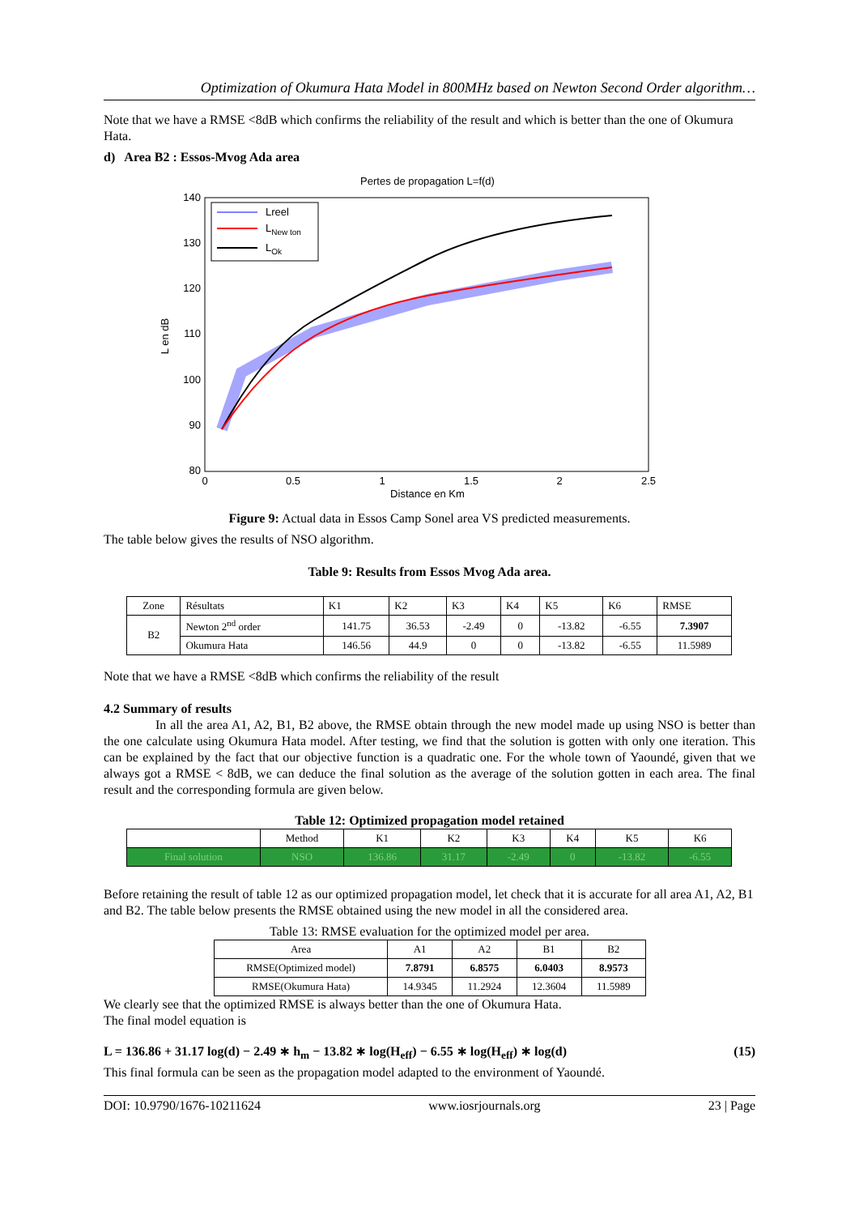Optimization of Okumura Hata Model in 800MHz based on Newton Second Order algorithm…
Note that we have a RMSE <8dB which confirms the reliability of the result and which is better than the one of Okumura Hata.
d) Area B2 : Essos-Mvog Ada area
Pertes de propagation L=f(d)
140
130
120
110
100
90
80
0
0.5
1
1.5
2
2.5
Distance en Km
L en dB
Lreel
LNew ton
LOk
Figure 9: Actual data in Essos Camp Sonel area VS predicted measurements.
The table below gives the results of NSO algorithm.
Table 9: Results from Essos Mvog Ada area.
| Zone | Résultats | K1 | K2 | K3 | K4 | K5 | K6 | RMSE |
| B2 | Newton 2<sup>nd</sup> order | 141.75 | 36.53 | -2.49 | 0 | -13.82 | -6.55 | 7.3907 |
| | Okumura Hata | 146.56 | 44.9 | 0 | 0 | -13.82 | -6.55 | 11.5989 |
Note that we have a RMSE <8dB which confirms the reliability of the result
4.2 Summary of results
In all the area A1, A2, B1, B2 above, the RMSE obtain through the new model made up using NSO is better than the one calculate using Okumura Hata model. After testing, we find that the solution is gotten with only one iteration. This can be explained by the fact that our objective function is a quadratic one. For the whole town of Yaoundé, given that we always got a RMSE < 8dB, we can deduce the final solution as the average of the solution gotten in each area. The final result and the corresponding formula are given below.
Table 12: Optimized propagation model retained
| | Method | K1 | K2 | K3 | K4 | K5 | K6 |
| Final solution | NSO | 136.86 | 31.17 | -2.49 | 0 | -13.82 | -6.55 |
Before retaining the result of table 12 as our optimized propagation model, let check that it is accurate for all area A1, A2, B1 and B2. The table below presents the RMSE obtained using the new model in all the considered area.
Table 13: RMSE evaluation for the optimized model per area.
| Area | A1 | A2 | B1 | B2 |
| RMSE(Optimized model) | 7.8791 | 6.8575 | 6.0403 | 8.9573 |
| RMSE(Okumura Hata) | 14.9345 | 11.2924 | 12.3604 | 11.5989 |
We clearly see that the optimized RMSE is always better than the one of Okumura Hata.
The final model equation is
L = 136.86 + 31.17 log(d) − 2.49 ∗ h<sub>m</sub> − 13.82 ∗ log(H<sub>eff</sub>) − 6.55 ∗ log(H<sub>eff</sub>) ∗ log(d) (15)
This final formula can be seen as the propagation model adapted to the environment of Yaoundé.
DOI: 10.9790/1676-10211624 www.iosrjournals.org 23 | Page